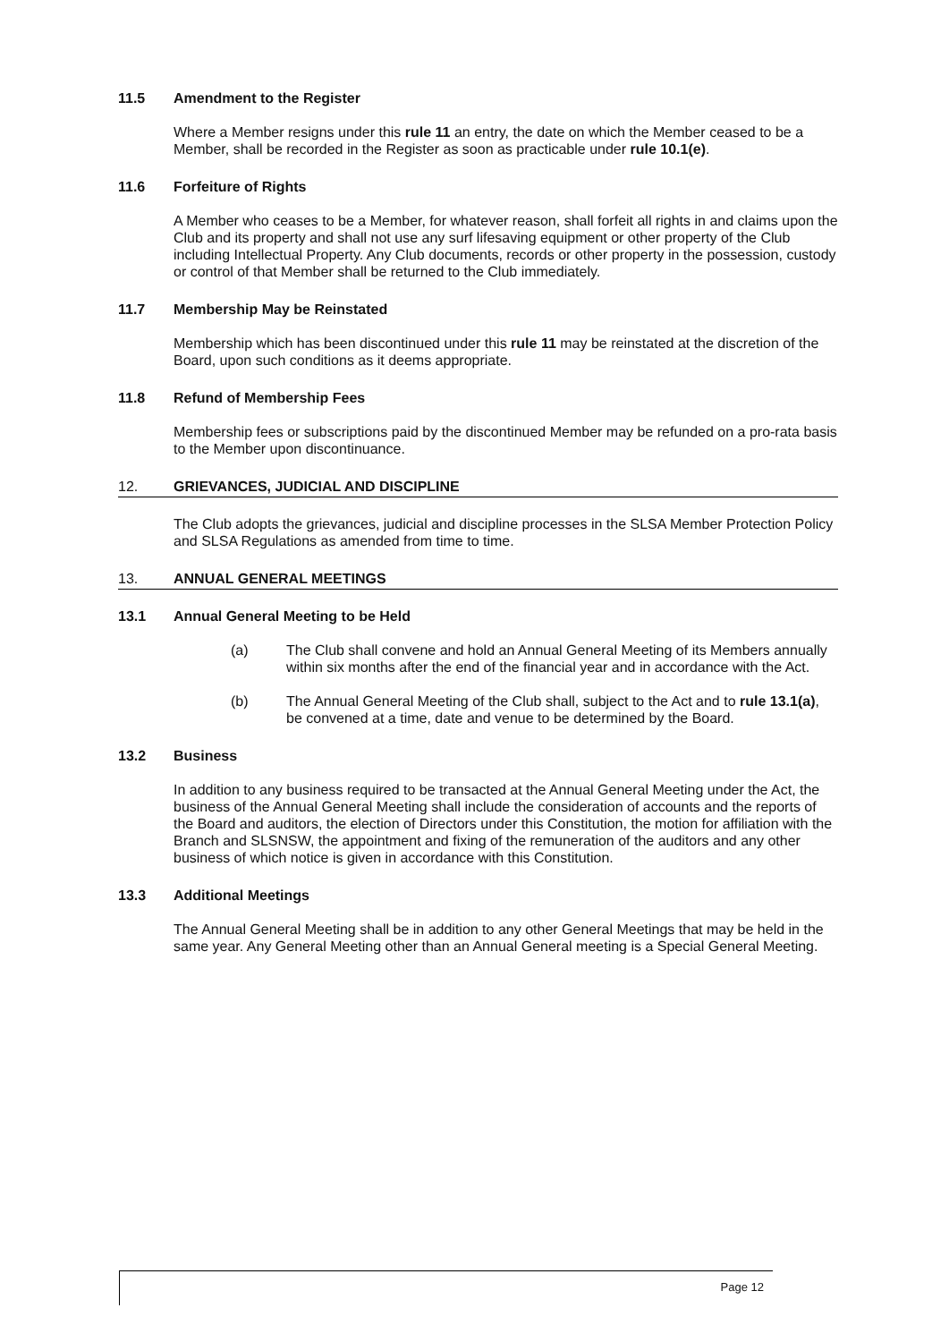11.5 Amendment to the Register
Where a Member resigns under this rule 11 an entry, the date on which the Member ceased to be a Member, shall be recorded in the Register as soon as practicable under rule 10.1(e).
11.6 Forfeiture of Rights
A Member who ceases to be a Member, for whatever reason, shall forfeit all rights in and claims upon the Club and its property and shall not use any surf lifesaving equipment or other property of the Club including Intellectual Property. Any Club documents, records or other property in the possession, custody or control of that Member shall be returned to the Club immediately.
11.7 Membership May be Reinstated
Membership which has been discontinued under this rule 11 may be reinstated at the discretion of the Board, upon such conditions as it deems appropriate.
11.8 Refund of Membership Fees
Membership fees or subscriptions paid by the discontinued Member may be refunded on a pro-rata basis to the Member upon discontinuance.
12. GRIEVANCES, JUDICIAL AND DISCIPLINE
The Club adopts the grievances, judicial and discipline processes in the SLSA Member Protection Policy and SLSA Regulations as amended from time to time.
13. ANNUAL GENERAL MEETINGS
13.1 Annual General Meeting to be Held
(a) The Club shall convene and hold an Annual General Meeting of its Members annually within six months after the end of the financial year and in accordance with the Act.
(b) The Annual General Meeting of the Club shall, subject to the Act and to rule 13.1(a), be convened at a time, date and venue to be determined by the Board.
13.2 Business
In addition to any business required to be transacted at the Annual General Meeting under the Act, the business of the Annual General Meeting shall include the consideration of accounts and the reports of the Board and auditors, the election of Directors under this Constitution, the motion for affiliation with the Branch and SLSNSW, the appointment and fixing of the remuneration of the auditors and any other business of which notice is given in accordance with this Constitution.
13.3 Additional Meetings
The Annual General Meeting shall be in addition to any other General Meetings that may be held in the same year. Any General Meeting other than an Annual General meeting is a Special General Meeting.
Page 12